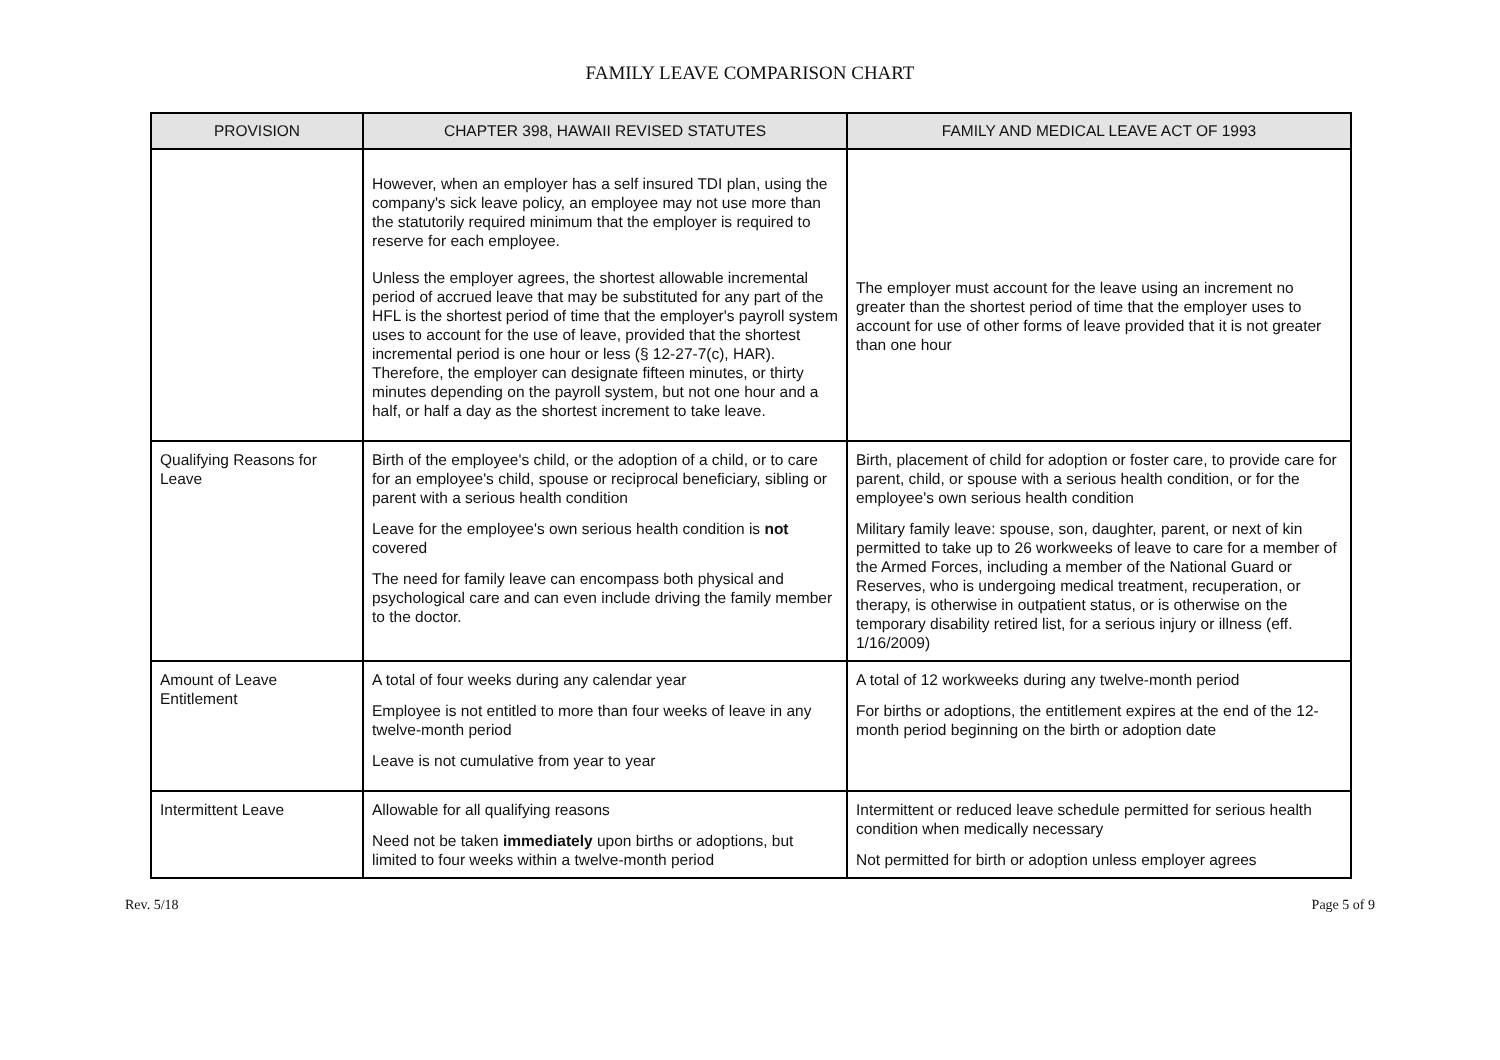FAMILY LEAVE COMPARISON CHART
| PROVISION | CHAPTER 398, HAWAII REVISED STATUTES | FAMILY AND MEDICAL LEAVE ACT OF 1993 |
| --- | --- | --- |
| | However, when an employer has a self insured TDI plan, using the company's sick leave policy, an employee may not use more than the statutorily required minimum that the employer is required to reserve for each employee. Unless the employer agrees, the shortest allowable incremental period of accrued leave that may be substituted for any part of the HFL is the shortest period of time that the employer's payroll system uses to account for the use of leave, provided that the shortest incremental period is one hour or less (§ 12-27-7(c), HAR). Therefore, the employer can designate fifteen minutes, or thirty minutes depending on the payroll system, but not one hour and a half, or half a day as the shortest increment to take leave. | The employer must account for the leave using an increment no greater than the shortest period of time that the employer uses to account for use of other forms of leave provided that it is not greater than one hour |
| Qualifying Reasons for Leave | Birth of the employee's child, or the adoption of a child, or to care for an employee's child, spouse or reciprocal beneficiary, sibling or parent with a serious health condition Leave for the employee's own serious health condition is not covered The need for family leave can encompass both physical and psychological care and can even include driving the family member to the doctor. | Birth, placement of child for adoption or foster care, to provide care for parent, child, or spouse with a serious health condition, or for the employee's own serious health condition Military family leave: spouse, son, daughter, parent, or next of kin permitted to take up to 26 workweeks of leave to care for a member of the Armed Forces, including a member of the National Guard or Reserves, who is undergoing medical treatment, recuperation, or therapy, is otherwise in outpatient status, or is otherwise on the temporary disability retired list, for a serious injury or illness (eff. 1/16/2009) |
| Amount of Leave Entitlement | A total of four weeks during any calendar year Employee is not entitled to more than four weeks of leave in any twelve-month period Leave is not cumulative from year to year | A total of 12 workweeks during any twelve-month period For births or adoptions, the entitlement expires at the end of the 12-month period beginning on the birth or adoption date |
| Intermittent Leave | Allowable for all qualifying reasons Need not be taken immediately upon births or adoptions, but limited to four weeks within a twelve-month period | Intermittent or reduced leave schedule permitted for serious health condition when medically necessary Not permitted for birth or adoption unless employer agrees |
Rev. 5/18 Page 5 of 9